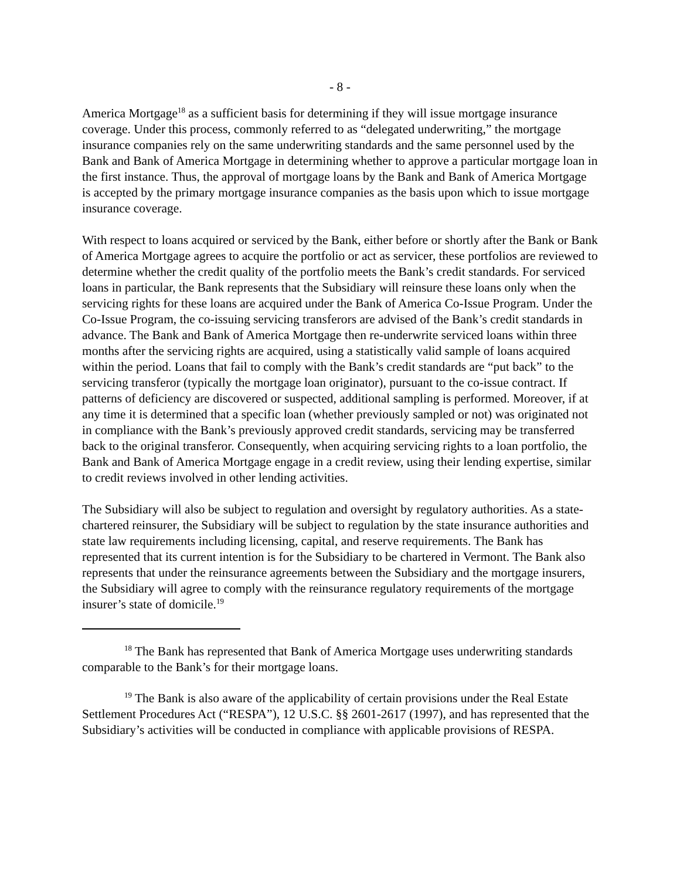- 8 -
America Mortgage<sup>18</sup> as a sufficient basis for determining if they will issue mortgage insurance coverage. Under this process, commonly referred to as “delegated underwriting,” the mortgage insurance companies rely on the same underwriting standards and the same personnel used by the Bank and Bank of America Mortgage in determining whether to approve a particular mortgage loan in the first instance. Thus, the approval of mortgage loans by the Bank and Bank of America Mortgage is accepted by the primary mortgage insurance companies as the basis upon which to issue mortgage insurance coverage.
With respect to loans acquired or serviced by the Bank, either before or shortly after the Bank or Bank of America Mortgage agrees to acquire the portfolio or act as servicer, these portfolios are reviewed to determine whether the credit quality of the portfolio meets the Bank’s credit standards. For serviced loans in particular, the Bank represents that the Subsidiary will reinsure these loans only when the servicing rights for these loans are acquired under the Bank of America Co-Issue Program. Under the Co-Issue Program, the co-issuing servicing transferors are advised of the Bank’s credit standards in advance. The Bank and Bank of America Mortgage then re-underwrite serviced loans within three months after the servicing rights are acquired, using a statistically valid sample of loans acquired within the period. Loans that fail to comply with the Bank’s credit standards are “put back” to the servicing transferor (typically the mortgage loan originator), pursuant to the co-issue contract. If patterns of deficiency are discovered or suspected, additional sampling is performed. Moreover, if at any time it is determined that a specific loan (whether previously sampled or not) was originated not in compliance with the Bank’s previously approved credit standards, servicing may be transferred back to the original transferor. Consequently, when acquiring servicing rights to a loan portfolio, the Bank and Bank of America Mortgage engage in a credit review, using their lending expertise, similar to credit reviews involved in other lending activities.
The Subsidiary will also be subject to regulation and oversight by regulatory authorities. As a state-chartered reinsurer, the Subsidiary will be subject to regulation by the state insurance authorities and state law requirements including licensing, capital, and reserve requirements. The Bank has represented that its current intention is for the Subsidiary to be chartered in Vermont. The Bank also represents that under the reinsurance agreements between the Subsidiary and the mortgage insurers, the Subsidiary will agree to comply with the reinsurance regulatory requirements of the mortgage insurer’s state of domicile.<sup>19</sup>
<sup>18</sup> The Bank has represented that Bank of America Mortgage uses underwriting standards comparable to the Bank’s for their mortgage loans.
<sup>19</sup> The Bank is also aware of the applicability of certain provisions under the Real Estate Settlement Procedures Act (“RESPA”), 12 U.S.C. §§ 2601-2617 (1997), and has represented that the Subsidiary’s activities will be conducted in compliance with applicable provisions of RESPA.